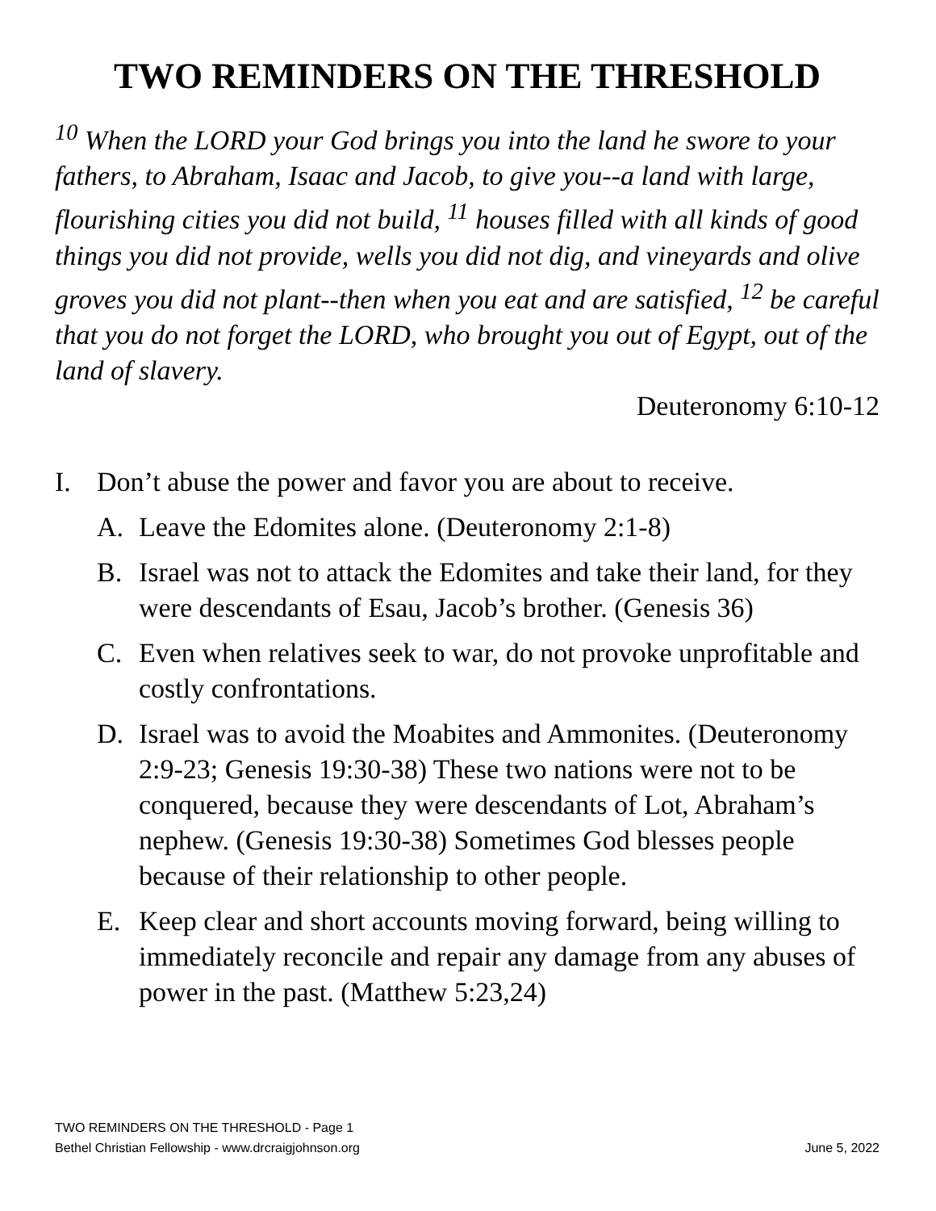TWO REMINDERS ON THE THRESHOLD
<sup>10</sup> When the LORD your God brings you into the land he swore to your fathers, to Abraham, Isaac and Jacob, to give you--a land with large, flourishing cities you did not build, <sup>11</sup> houses filled with all kinds of good things you did not provide, wells you did not dig, and vineyards and olive groves you did not plant--then when you eat and are satisfied, <sup>12</sup> be careful that you do not forget the LORD, who brought you out of Egypt, out of the land of slavery.
Deuteronomy 6:10-12
I. Don’t abuse the power and favor you are about to receive.
A. Leave the Edomites alone. (Deuteronomy 2:1-8)
B. Israel was not to attack the Edomites and take their land, for they were descendants of Esau, Jacob’s brother. (Genesis 36)
C. Even when relatives seek to war, do not provoke unprofitable and costly confrontations.
D. Israel was to avoid the Moabites and Ammonites. (Deuteronomy 2:9-23; Genesis 19:30-38) These two nations were not to be conquered, because they were descendants of Lot, Abraham’s nephew. (Genesis 19:30-38) Sometimes God blesses people because of their relationship to other people.
E. Keep clear and short accounts moving forward, being willing to immediately reconcile and repair any damage from any abuses of power in the past. (Matthew 5:23,24)
TWO REMINDERS ON THE THRESHOLD - Page 1
Bethel Christian Fellowship - www.drcraigjohnson.org June 5, 2022